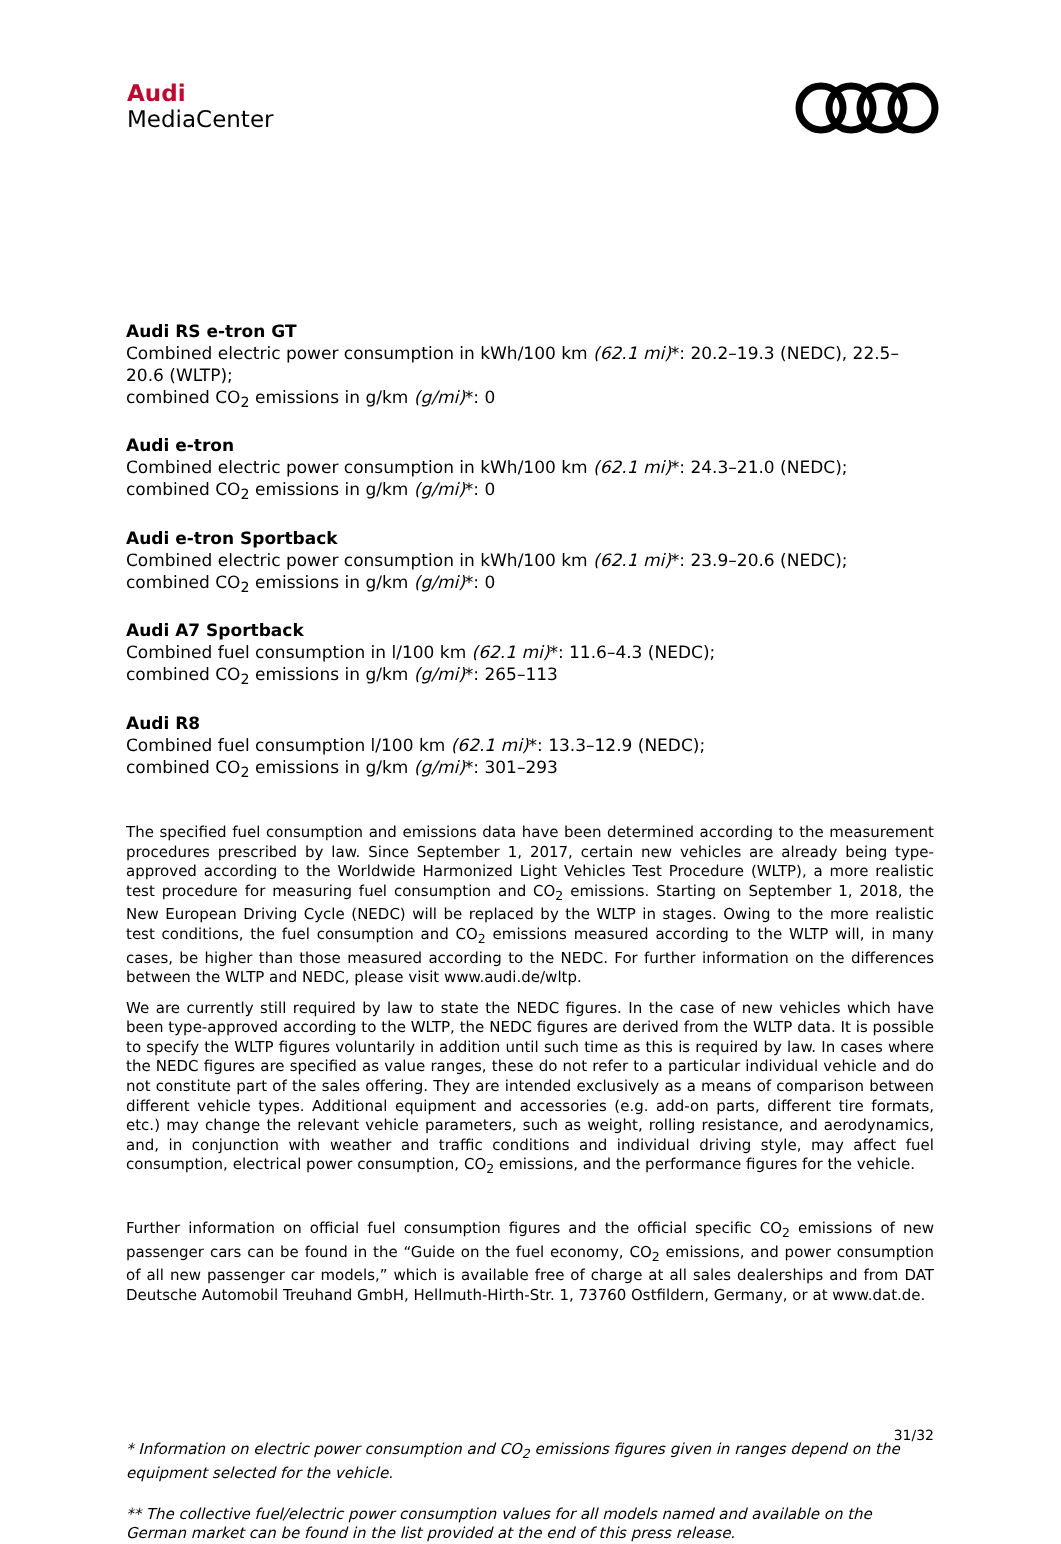Audi
MediaCenter
Audi RS e-tron GT
Combined electric power consumption in kWh/100 km (62.1 mi)*: 20.2–19.3 (NEDC), 22.5–20.6 (WLTP);
combined CO<sub>2</sub> emissions in g/km (g/mi)*: 0
Audi e-tron
Combined electric power consumption in kWh/100 km (62.1 mi)*: 24.3–21.0 (NEDC);
combined CO<sub>2</sub> emissions in g/km (g/mi)*: 0
Audi e-tron Sportback
Combined electric power consumption in kWh/100 km (62.1 mi)*: 23.9–20.6 (NEDC);
combined CO<sub>2</sub> emissions in g/km (g/mi)*: 0
Audi A7 Sportback
Combined fuel consumption in l/100 km (62.1 mi)*: 11.6–4.3 (NEDC);
combined CO<sub>2</sub> emissions in g/km (g/mi)*: 265–113
Audi R8
Combined fuel consumption l/100 km (62.1 mi)*: 13.3–12.9 (NEDC);
combined CO<sub>2</sub> emissions in g/km (g/mi)*: 301–293
The specified fuel consumption and emissions data have been determined according to the measurement procedures prescribed by law. Since September 1, 2017, certain new vehicles are already being type-approved according to the Worldwide Harmonized Light Vehicles Test Procedure (WLTP), a more realistic test procedure for measuring fuel consumption and CO<sub>2</sub> emissions. Starting on September 1, 2018, the New European Driving Cycle (NEDC) will be replaced by the WLTP in stages. Owing to the more realistic test conditions, the fuel consumption and CO<sub>2</sub> emissions measured according to the WLTP will, in many cases, be higher than those measured according to the NEDC. For further information on the differences between the WLTP and NEDC, please visit www.audi.de/wltp.
We are currently still required by law to state the NEDC figures. In the case of new vehicles which have been type-approved according to the WLTP, the NEDC figures are derived from the WLTP data. It is possible to specify the WLTP figures voluntarily in addition until such time as this is required by law. In cases where the NEDC figures are specified as value ranges, these do not refer to a particular individual vehicle and do not constitute part of the sales offering. They are intended exclusively as a means of comparison between different vehicle types. Additional equipment and accessories (e.g. add-on parts, different tire formats, etc.) may change the relevant vehicle parameters, such as weight, rolling resistance, and aerodynamics, and, in conjunction with weather and traffic conditions and individual driving style, may affect fuel consumption, electrical power consumption, CO<sub>2</sub> emissions, and the performance figures for the vehicle.
Further information on official fuel consumption figures and the official specific CO<sub>2</sub> emissions of new passenger cars can be found in the “Guide on the fuel economy, CO<sub>2</sub> emissions, and power consumption of all new passenger car models,” which is available free of charge at all sales dealerships and from DAT Deutsche Automobil Treuhand GmbH, Hellmuth-Hirth-Str. 1, 73760 Ostfildern, Germany, or at www.dat.de.
* Information on electric power consumption and CO<sub>2</sub> emissions figures given in ranges depend on the equipment selected for the vehicle.
** The collective fuel/electric power consumption values for all models named and available on the German market can be found in the list provided at the end of this press release.
31/32